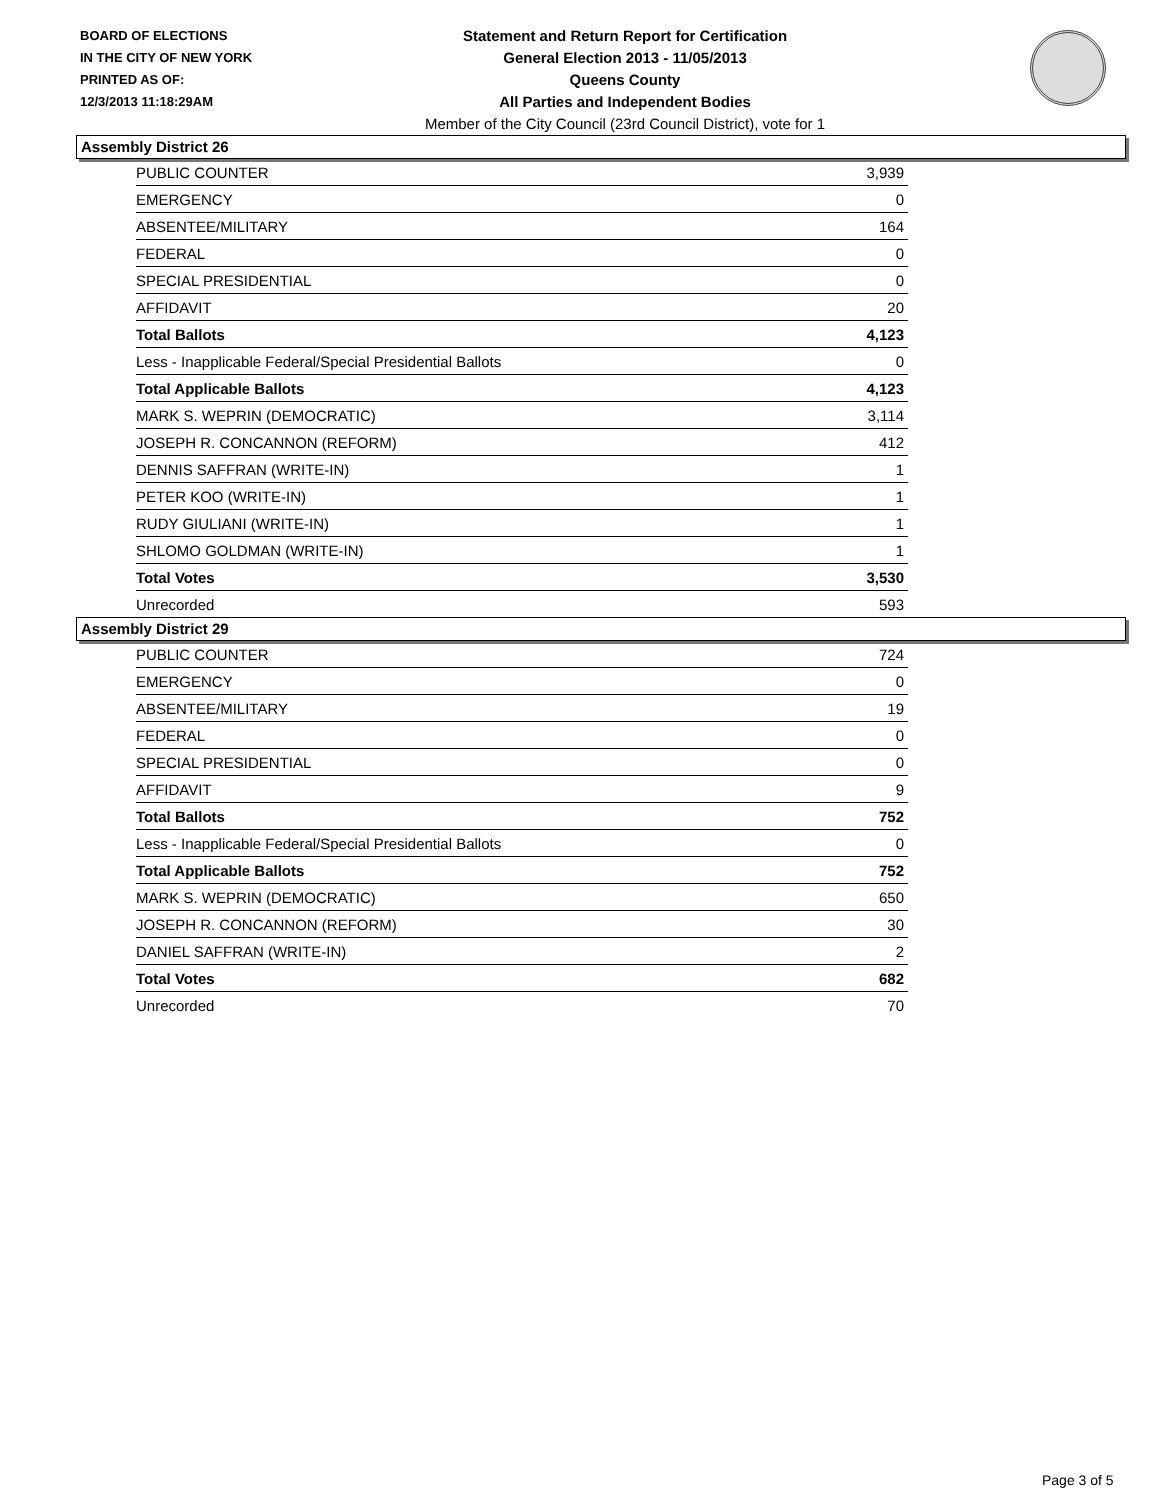BOARD OF ELECTIONS
IN THE CITY OF NEW YORK
PRINTED AS OF:
12/3/2013 11:18:29AM
Statement and Return Report for Certification
General Election 2013 - 11/05/2013
Queens County
All Parties and Independent Bodies
Member of the City Council (23rd Council District), vote for 1
Assembly District 26
| PUBLIC COUNTER | 3,939 |
| EMERGENCY | 0 |
| ABSENTEE/MILITARY | 164 |
| FEDERAL | 0 |
| SPECIAL PRESIDENTIAL | 0 |
| AFFIDAVIT | 20 |
| Total Ballots | 4,123 |
| Less - Inapplicable Federal/Special Presidential Ballots | 0 |
| Total Applicable Ballots | 4,123 |
| MARK S. WEPRIN (DEMOCRATIC) | 3,114 |
| JOSEPH R. CONCANNON (REFORM) | 412 |
| DENNIS SAFFRAN (WRITE-IN) | 1 |
| PETER KOO (WRITE-IN) | 1 |
| RUDY GIULIANI (WRITE-IN) | 1 |
| SHLOMO GOLDMAN (WRITE-IN) | 1 |
| Total Votes | 3,530 |
| Unrecorded | 593 |
Assembly District 29
| PUBLIC COUNTER | 724 |
| EMERGENCY | 0 |
| ABSENTEE/MILITARY | 19 |
| FEDERAL | 0 |
| SPECIAL PRESIDENTIAL | 0 |
| AFFIDAVIT | 9 |
| Total Ballots | 752 |
| Less - Inapplicable Federal/Special Presidential Ballots | 0 |
| Total Applicable Ballots | 752 |
| MARK S. WEPRIN (DEMOCRATIC) | 650 |
| JOSEPH R. CONCANNON (REFORM) | 30 |
| DANIEL SAFFRAN (WRITE-IN) | 2 |
| Total Votes | 682 |
| Unrecorded | 70 |
Page 3 of 5